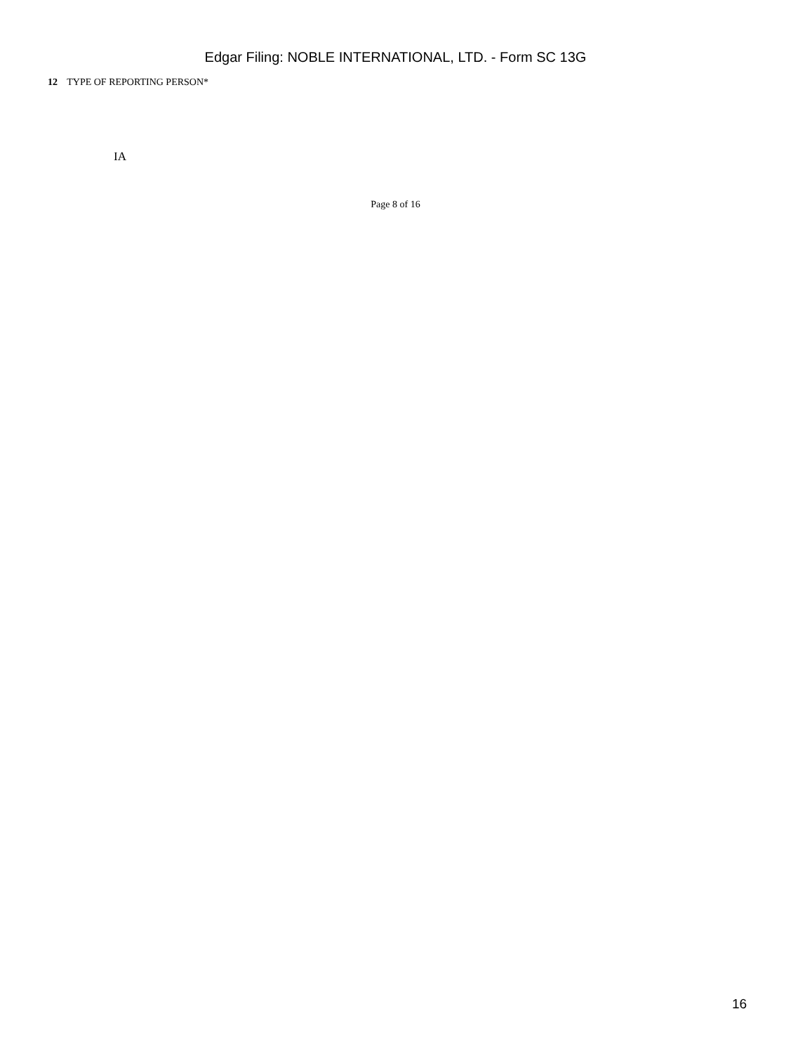Edgar Filing: NOBLE INTERNATIONAL, LTD. - Form SC 13G
12 TYPE OF REPORTING PERSON*
IA
Page 8 of 16
16